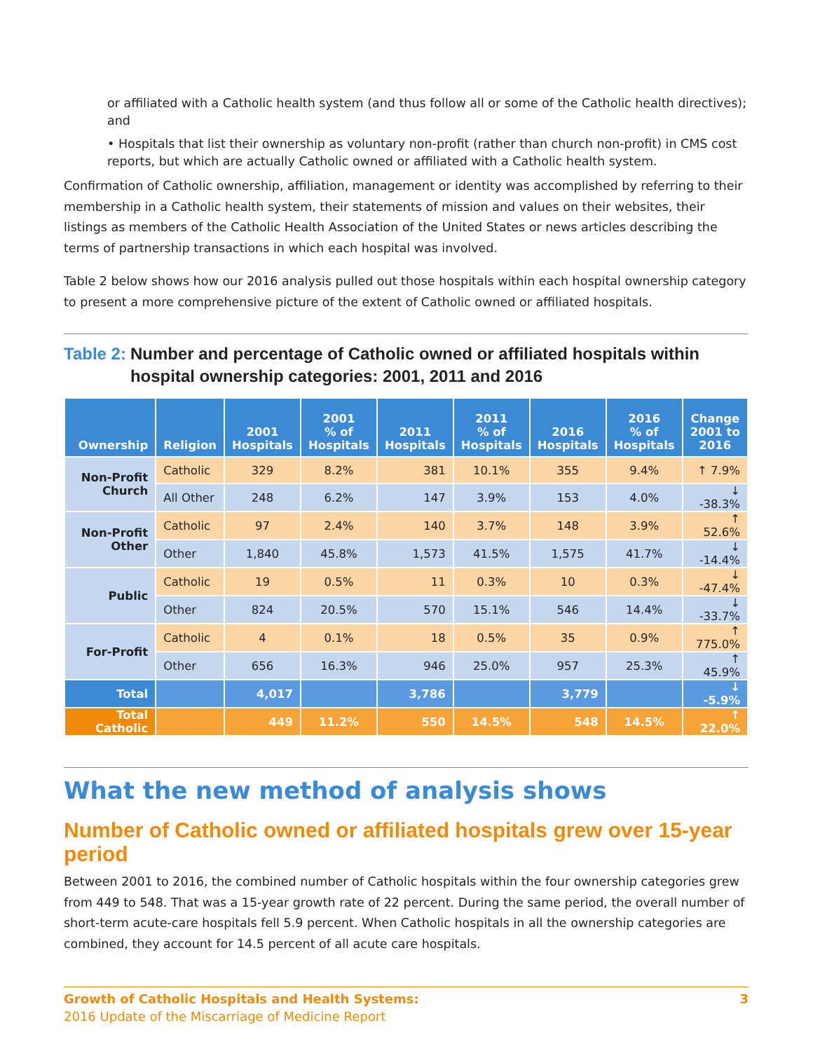or affiliated with a Catholic health system (and thus follow all or some of the Catholic health directives); and
• Hospitals that list their ownership as voluntary non-profit (rather than church non-profit) in CMS cost reports, but which are actually Catholic owned or affiliated with a Catholic health system.
Confirmation of Catholic ownership, affiliation, management or identity was accomplished by referring to their membership in a Catholic health system, their statements of mission and values on their websites, their listings as members of the Catholic Health Association of the United States or news articles describing the terms of partnership transactions in which each hospital was involved.
Table 2 below shows how our 2016 analysis pulled out those hospitals within each hospital ownership category to present a more comprehensive picture of the extent of Catholic owned or affiliated hospitals.
Table 2: Number and percentage of Catholic owned or affiliated hospitals within hospital ownership categories: 2001, 2011 and 2016
| Ownership | Religion | 2001 Hospitals | 2001 % of Hospitals | 2011 Hospitals | 2011 % of Hospitals | 2016 Hospitals | 2016 % of Hospitals | Change 2001 to 2016 |
| --- | --- | --- | --- | --- | --- | --- | --- | --- |
| Non-Profit Church | Catholic | 329 | 8.2% | 381 | 10.1% | 355 | 9.4% | ↑ 7.9% |
| | All Other | 248 | 6.2% | 147 | 3.9% | 153 | 4.0% | ↓ -38.3% |
| Non-Profit Other | Catholic | 97 | 2.4% | 140 | 3.7% | 148 | 3.9% | ↑ 52.6% |
| | Other | 1,840 | 45.8% | 1,573 | 41.5% | 1,575 | 41.7% | ↓ -14.4% |
| Public | Catholic | 19 | 0.5% | 11 | 0.3% | 10 | 0.3% | ↓ -47.4% |
| | Other | 824 | 20.5% | 570 | 15.1% | 546 | 14.4% | ↓ -33.7% |
| For-Profit | Catholic | 4 | 0.1% | 18 | 0.5% | 35 | 0.9% | ↑ 775.0% |
| | Other | 656 | 16.3% | 946 | 25.0% | 957 | 25.3% | ↑ 45.9% |
| Total | | 4,017 | | 3,786 | | 3,779 | | ↓ -5.9% |
| Total Catholic | | 449 | 11.2% | 550 | 14.5% | 548 | 14.5% | ↑ 22.0% |
What the new method of analysis shows
Number of Catholic owned or affiliated hospitals grew over 15-year period
Between 2001 to 2016, the combined number of Catholic hospitals within the four ownership categories grew from 449 to 548. That was a 15-year growth rate of 22 percent. During the same period, the overall number of short-term acute-care hospitals fell 5.9 percent. When Catholic hospitals in all the ownership categories are combined, they account for 14.5 percent of all acute care hospitals.
Growth of Catholic Hospitals and Health Systems:
2016 Update of the Miscarriage of Medicine Report
3